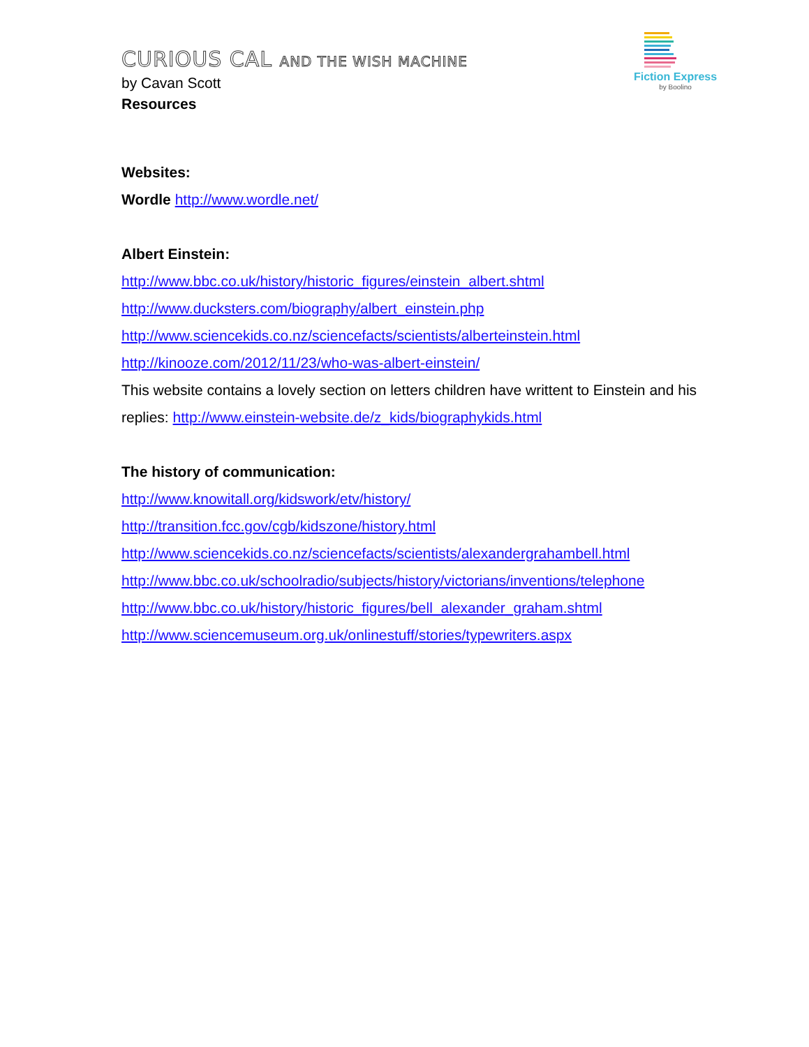CURIOUS CAL AND THE WISH MACHINE
Fiction Express
by Boolino
by Cavan Scott
Resources
Websites:
Wordle http://www.wordle.net/
Albert Einstein:
http://www.bbc.co.uk/history/historic_figures/einstein_albert.shtml
http://www.ducksters.com/biography/albert_einstein.php
http://www.sciencekids.co.nz/sciencefacts/scientists/alberteinstein.html
http://kinooze.com/2012/11/23/who-was-albert-einstein/
This website contains a lovely section on letters children have writtent to Einstein and his replies: http://www.einstein-website.de/z_kids/biographykids.html
The history of communication:
http://www.knowitall.org/kidswork/etv/history/
http://transition.fcc.gov/cgb/kidszone/history.html
http://www.sciencekids.co.nz/sciencefacts/scientists/alexandergrahambell.html
http://www.bbc.co.uk/schoolradio/subjects/history/victorians/inventions/telephone
http://www.bbc.co.uk/history/historic_figures/bell_alexander_graham.shtml
http://www.sciencemuseum.org.uk/onlinestuff/stories/typewriters.aspx